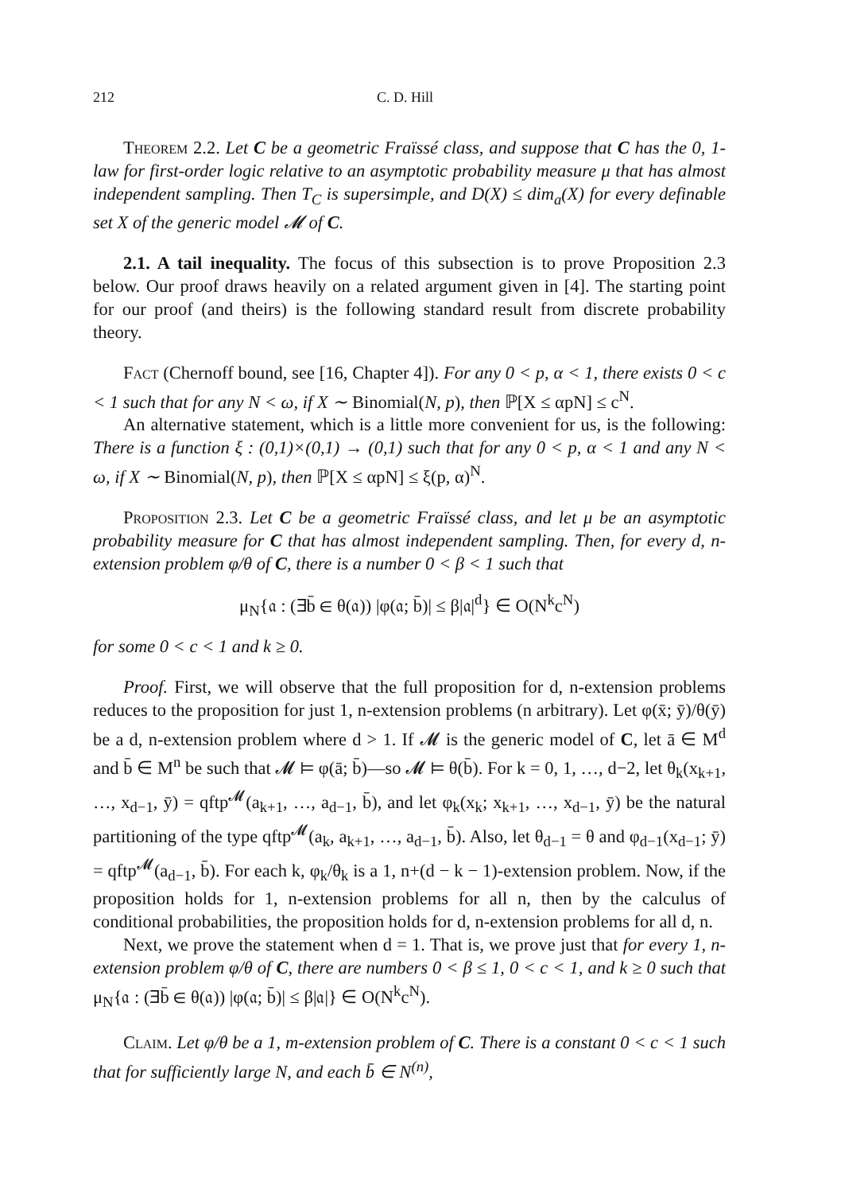212 C. D. Hill
Theorem 2.2. Let C be a geometric Fraïssé class, and suppose that C has the 0, 1-law for first-order logic relative to an asymptotic probability measure μ that has almost independent sampling. Then T<sub>C</sub> is supersimple, and D(X) ≤ dim<sub>a</sub>(X) for every definable set X of the generic model 𝓜 of C.
2.1. A tail inequality. The focus of this subsection is to prove Proposition 2.3 below. Our proof draws heavily on a related argument given in [4]. The starting point for our proof (and theirs) is the following standard result from discrete probability theory.
Fact (Chernoff bound, see [16, Chapter 4]). For any 0 < p, α < 1, there exists 0 < c < 1 such that for any N < ω, if X ∼ Binomial(N, p), then ℙ[X ≤ αpN] ≤ c<sup>N</sup>.
An alternative statement, which is a little more convenient for us, is the following: There is a function ξ : (0,1)×(0,1) → (0,1) such that for any 0 < p, α < 1 and any N < ω, if X ∼ Binomial(N, p), then ℙ[X ≤ αpN] ≤ ξ(p, α)<sup>N</sup>.
Proposition 2.3. Let C be a geometric Fraïssé class, and let μ be an asymptotic probability measure for C that has almost independent sampling. Then, for every d, n-extension problem φ/θ of C, there is a number 0 < β < 1 such that
μ<sub>N</sub>{𝔞 : (∃b̄ ∈ θ(𝔞)) |φ(𝔞; b̄)| ≤ β|𝔞|<sup>d</sup>} ∈ O(N<sup>k</sup>c<sup>N</sup>)
for some 0 < c < 1 and k ≥ 0.
Proof. First, we will observe that the full proposition for d, n-extension problems reduces to the proposition for just 1, n-extension problems (n arbitrary). Let φ(x̄; ȳ)/θ(ȳ) be a d, n-extension problem where d > 1. If 𝓜 is the generic model of C, let ā ∈ M<sup>d</sup> and b̄ ∈ M<sup>n</sup> be such that 𝓜 ⊨ φ(ā; b̄)—so 𝓜 ⊨ θ(b̄). For k = 0, 1, …, d−2, let θ<sub>k</sub>(x<sub>k+1</sub>, …, x<sub>d−1</sub>, ȳ) = qftp<sup>𝓜</sup>(a<sub>k+1</sub>, …, a<sub>d−1</sub>, b̄), and let φ<sub>k</sub>(x<sub>k</sub>; x<sub>k+1</sub>, …, x<sub>d−1</sub>, ȳ) be the natural partitioning of the type qftp<sup>𝓜</sup>(a<sub>k</sub>, a<sub>k+1</sub>, …, a<sub>d−1</sub>, b̄). Also, let θ<sub>d−1</sub> = θ and φ<sub>d−1</sub>(x<sub>d−1</sub>; ȳ) = qftp<sup>𝓜</sup>(a<sub>d−1</sub>, b̄). For each k, φ<sub>k</sub>/θ<sub>k</sub> is a 1, n+(d − k − 1)-extension problem. Now, if the proposition holds for 1, n-extension problems for all n, then by the calculus of conditional probabilities, the proposition holds for d, n-extension problems for all d, n.
Next, we prove the statement when d = 1. That is, we prove just that for every 1, n-extension problem φ/θ of C, there are numbers 0 < β ≤ 1, 0 < c < 1, and k ≥ 0 such that μ<sub>N</sub>{𝔞 : (∃b̄ ∈ θ(𝔞)) |φ(𝔞; b̄)| ≤ β|𝔞|} ∈ O(N<sup>k</sup>c<sup>N</sup>).
Claim. Let φ/θ be a 1, m-extension problem of C. There is a constant 0 < c < 1 such that for sufficiently large N, and each b̄ ∈ N<sup>(n)</sup>,